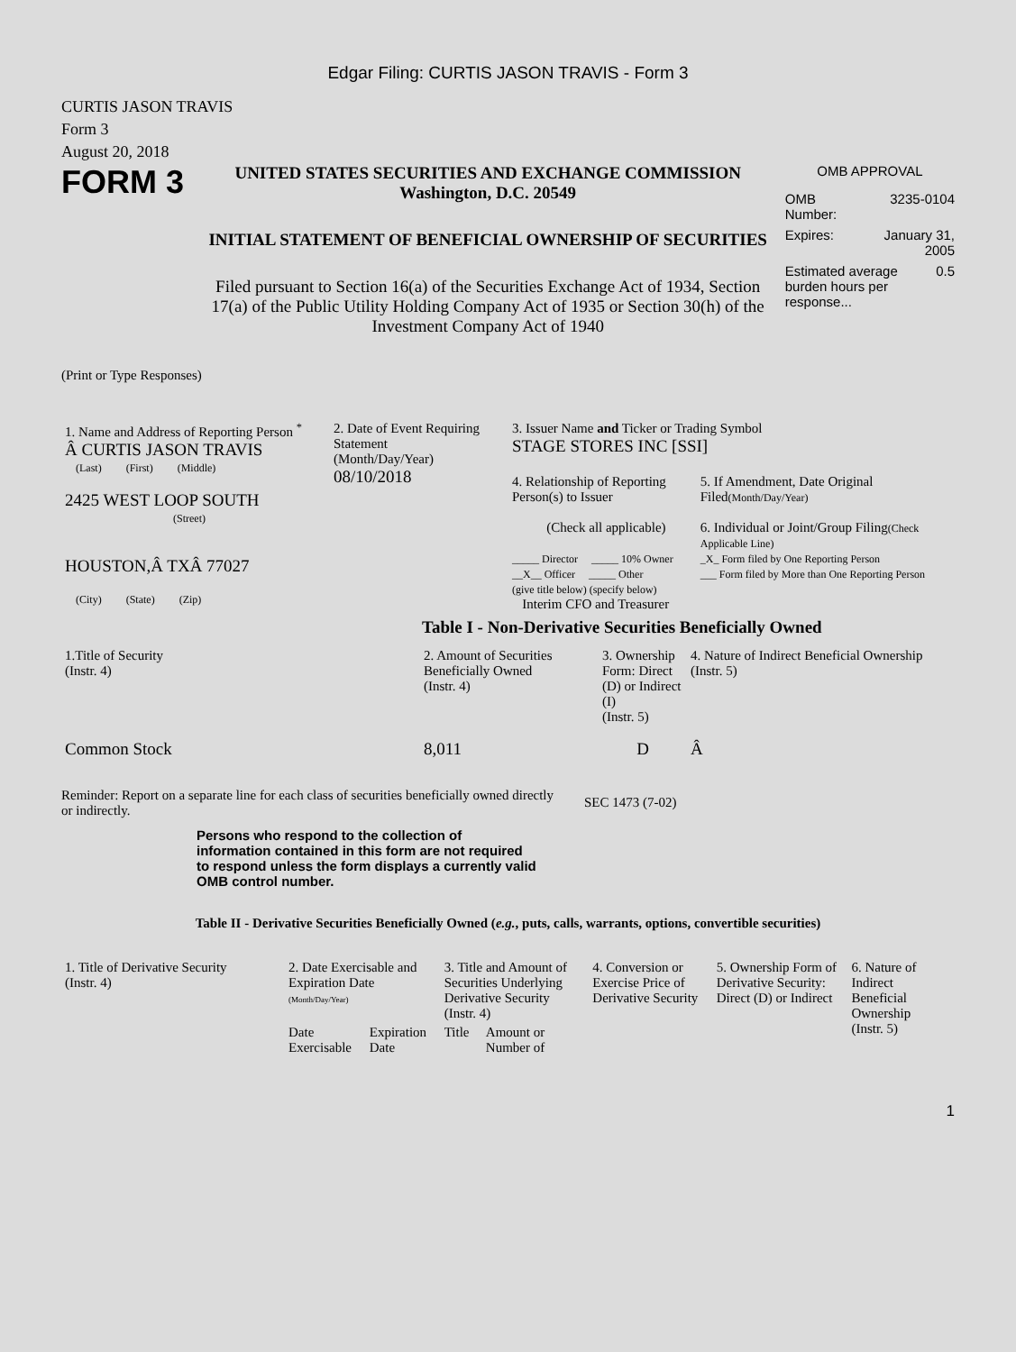Edgar Filing: CURTIS JASON TRAVIS - Form 3
CURTIS JASON TRAVIS
Form 3
August 20, 2018
FORM 3
UNITED STATES SECURITIES AND EXCHANGE COMMISSION
Washington, D.C. 20549
INITIAL STATEMENT OF BENEFICIAL OWNERSHIP OF SECURITIES
Filed pursuant to Section 16(a) of the Securities Exchange Act of 1934, Section 17(a) of the Public Utility Holding Company Act of 1935 or Section 30(h) of the Investment Company Act of 1940
OMB APPROVAL
OMB
Number: 3235-0104
Expires: January 31,
2005
Estimated average burden hours per response... 0.5
(Print or Type Responses)
| 1. Name and Address of Reporting Person <sup>*</sup> Â CURTIS JASON TRAVIS (Last) (First) (Middle) 2425 WEST LOOP SOUTH (Street) HOUSTON,Â TXÂ 77027 (City) (State) (Zip) | 2. Date of Event Requiring Statement (Month/Day/Year) 08/10/2018 | 3. Issuer Name and Ticker or Trading Symbol STAGE STORES INC [SSI] 4. Relationship of Reporting Person(s) to Issuer (Check all applicable) _____ Director _____ 10% Owner __X__ Officer _____ Other (give title below) (specify below) Interim CFO and Treasurer 5. If Amendment, Date Original Filed (Month/Day/Year) 6. Individual or Joint/Group Filing (Check Applicable Line) _X_ Form filed by One Reporting Person ___ Form filed by More than One Reporting Person |
Table I - Non-Derivative Securities Beneficially Owned
| 1.Title of Security (Instr. 4) | 2. Amount of Securities Beneficially Owned (Instr. 4) | 3. Ownership Form: Direct (D) or Indirect (I) (Instr. 5) | 4. Nature of Indirect Beneficial Ownership (Instr. 5) |
| --- | --- | --- | --- |
| Common Stock | 8,011 | D | Â |
Reminder: Report on a separate line for each class of securities beneficially owned directly or indirectly.
SEC 1473 (7-02)
Persons who respond to the collection of information contained in this form are not required to respond unless the form displays a currently valid OMB control number.
Table II - Derivative Securities Beneficially Owned (e.g., puts, calls, warrants, options, convertible securities)
| 1. Title of Derivative Security (Instr. 4) | 2. Date Exercisable and Expiration Date (Month/Day/Year) | | 3. Title and Amount of Securities Underlying Derivative Security (Instr. 4) | | 4. Conversion or Exercise Price of Derivative Security | 5. Ownership Form of Derivative Security: Direct (D) or Indirect | 6. Nature of Indirect Beneficial Ownership (Instr. 5) |
| --- | --- | --- | --- | --- | --- | --- | --- |
| | Date Exercisable | Expiration Date | Title | Amount or Number of | | | |
1